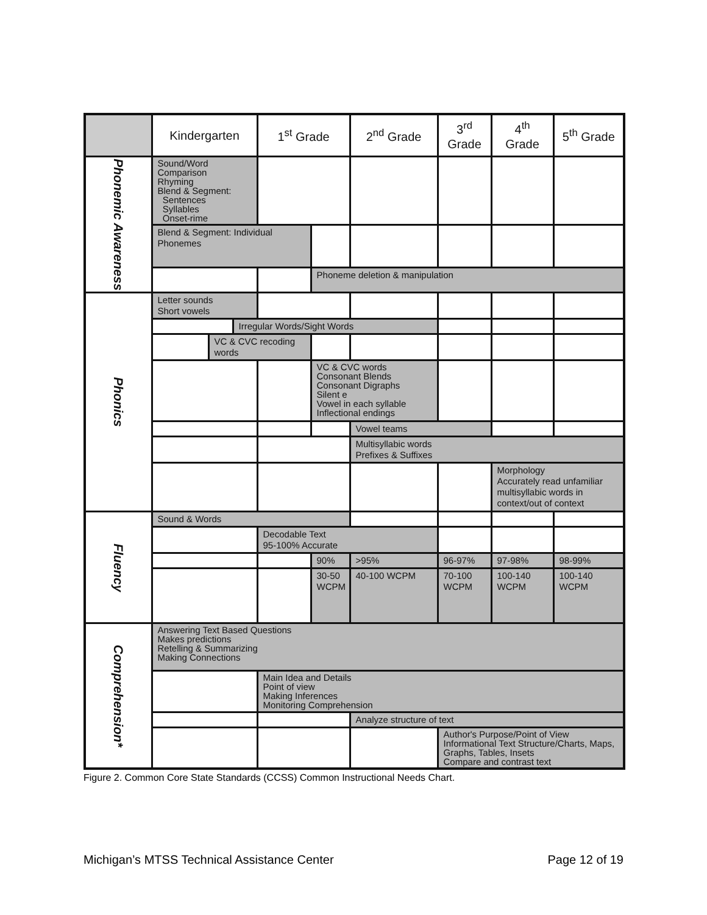| | Kindergarten | | | 1<sup>st</sup> Grade | | 2<sup>nd</sup> Grade | 3<sup>rd</sup> Grade | 4<sup>th</sup> Grade | 5<sup>th</sup> Grade |
| --- | --- | --- | --- | --- | --- | --- | --- | --- | --- |
| Phonemic Awareness | Sound/Word Comparison Rhyming Blend & Segment: Sentences Syllables Onset-rime | | | | | | | | |
| | Blend & Segment: Individual Phonemes | | | | | | | | |
| | | | | | Phoneme deletion & manipulation | | | | |
| Phonics | Letter sounds Short vowels | | | | | | | | |
| | | | Irregular Words/Sight Words | | | | | | |
| | | VC & CVC recoding words | | | | | | | |
| | | | | | VC & CVC words Consonant Blends Consonant Digraphs Silent e Vowel in each syllable Inflectional endings | | | | |
| | | | | | | Vowel teams | | | |
| | | | | | | Multisyllabic words Prefixes & Suffixes | | | |
| | | | | | | | | Morphology Accurately read unfamiliar multisyllabic words in context/out of context | |
| Fluency | Sound & Words | | | | | | | | |
| | | | | Decodable Text 95-100% Accurate | | | | | |
| | | | | | 90% | >95% | 96-97% | 97-98% | 98-99% |
| | | | | | 30-50 WCPM | 40-100 WCPM | 70-100 WCPM | 100-140 WCPM | 100-140 WCPM |
| Comprehension* | Answering Text Based Questions Makes predictions Retelling & Summarizing Making Connections | | | | | | | | |
| | | | | Main Idea and Details Point of view Making Inferences Monitoring Comprehension | | | | | |
| | | | | | | Analyze structure of text | | | |
| | | | | | | | Author's Purpose/Point of View Informational Text Structure/Charts, Maps, Graphs, Tables, Insets Compare and contrast text | | |
Figure 2. Common Core State Standards (CCSS) Common Instructional Needs Chart.
Michigan’s MTSS Technical Assistance Center Page 12 of 19